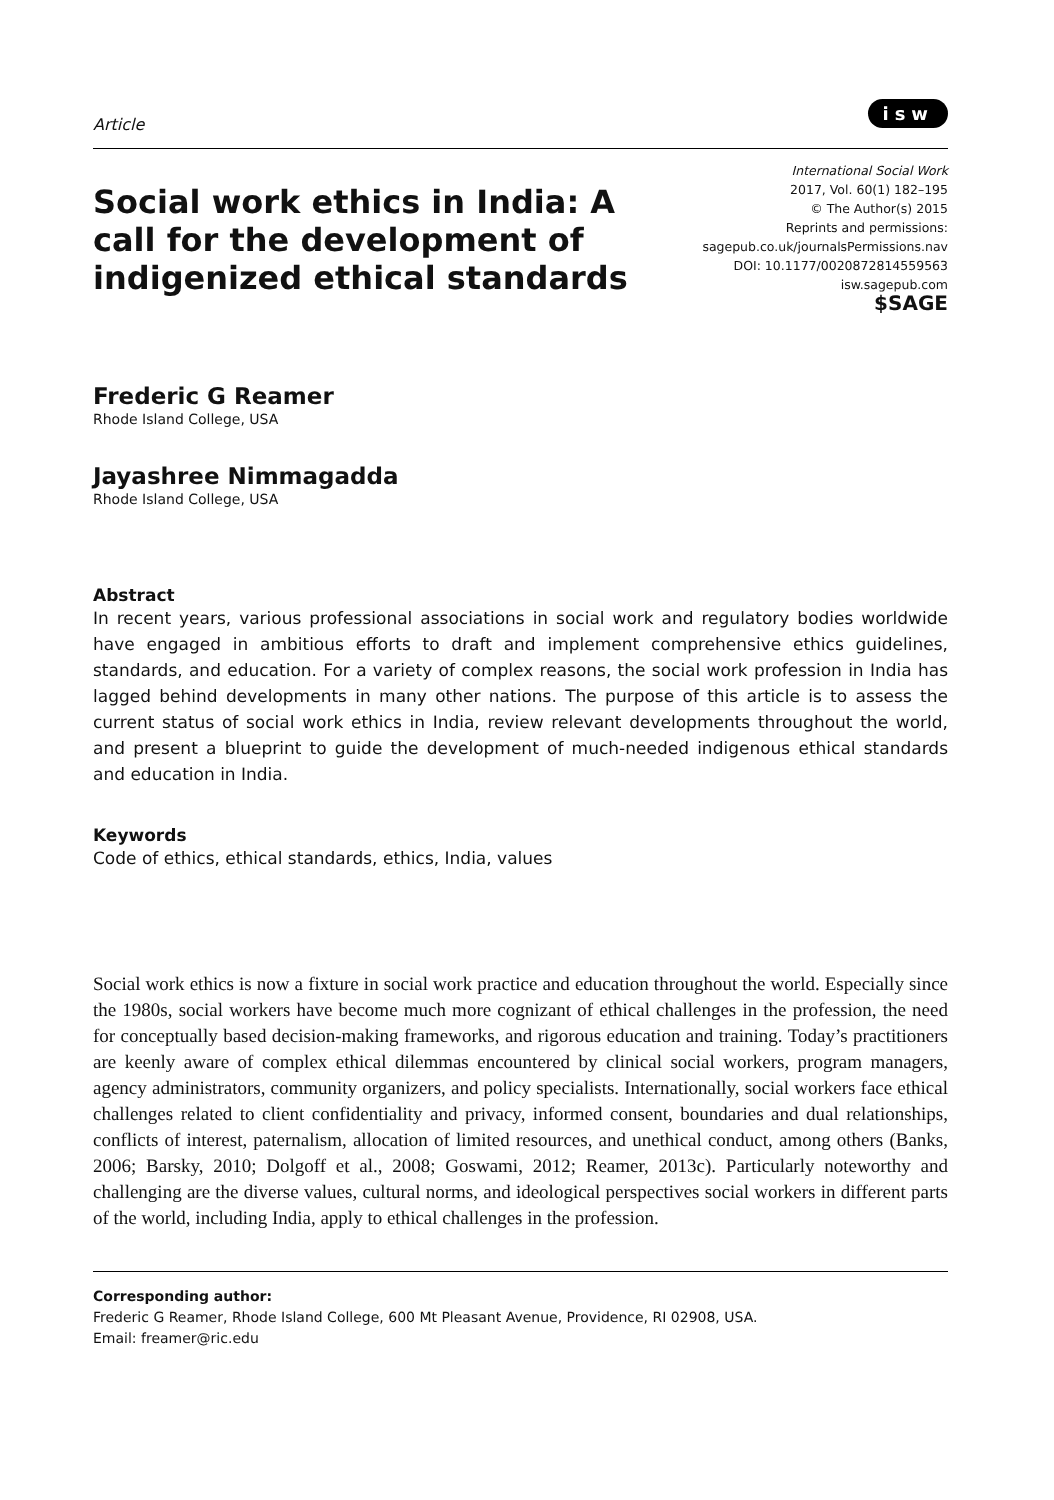Article
isw
Social work ethics in India: A call for the development of indigenized ethical standards
International Social Work
2017, Vol. 60(1) 182–195
© The Author(s) 2015
Reprints and permissions:
sagepub.co.uk/journalsPermissions.nav
DOI: 10.1177/0020872814559563
isw.sagepub.com
$SAGE
Frederic G Reamer
Rhode Island College, USA
Jayashree Nimmagadda
Rhode Island College, USA
Abstract
In recent years, various professional associations in social work and regulatory bodies worldwide have engaged in ambitious efforts to draft and implement comprehensive ethics guidelines, standards, and education. For a variety of complex reasons, the social work profession in India has lagged behind developments in many other nations. The purpose of this article is to assess the current status of social work ethics in India, review relevant developments throughout the world, and present a blueprint to guide the development of much-needed indigenous ethical standards and education in India.
Keywords
Code of ethics, ethical standards, ethics, India, values
Social work ethics is now a fixture in social work practice and education throughout the world. Especially since the 1980s, social workers have become much more cognizant of ethical challenges in the profession, the need for conceptually based decision-making frameworks, and rigorous education and training. Today’s practitioners are keenly aware of complex ethical dilemmas encountered by clinical social workers, program managers, agency administrators, community organizers, and policy specialists. Internationally, social workers face ethical challenges related to client confidentiality and privacy, informed consent, boundaries and dual relationships, conflicts of interest, paternalism, allocation of limited resources, and unethical conduct, among others (Banks, 2006; Barsky, 2010; Dolgoff et al., 2008; Goswami, 2012; Reamer, 2013c). Particularly noteworthy and challenging are the diverse values, cultural norms, and ideological perspectives social workers in different parts of the world, including India, apply to ethical challenges in the profession.
Corresponding author:
Frederic G Reamer, Rhode Island College, 600 Mt Pleasant Avenue, Providence, RI 02908, USA.
Email: freamer@ric.edu